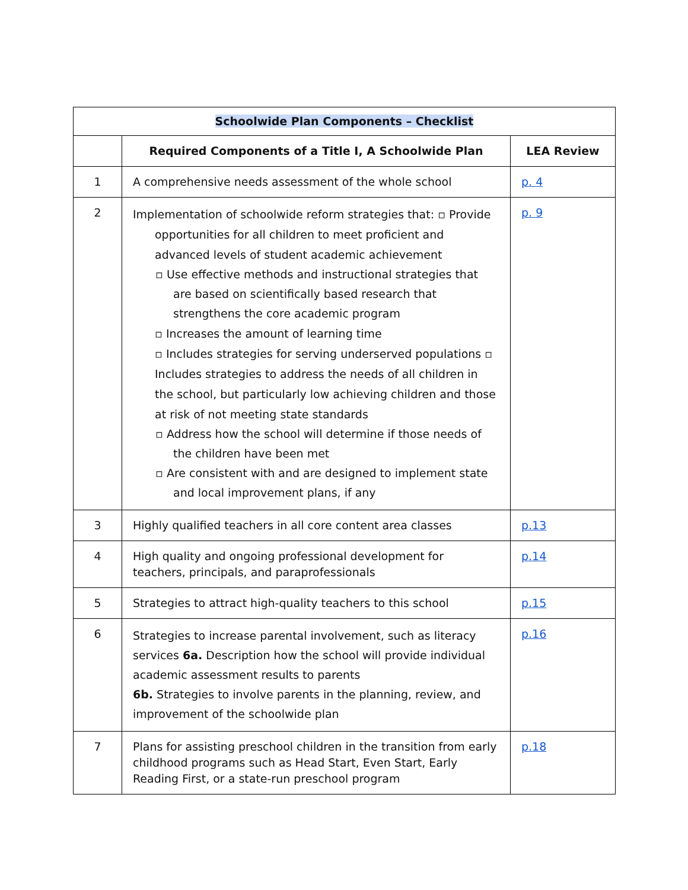| Schoolwide Plan Components – Checklist | | |
| --- | --- | --- |
| | Required Components of a Title I, A Schoolwide Plan | LEA Review |
| 1 | A comprehensive needs assessment of the whole school | p. 4 |
| 2 | Implementation of schoolwide reform strategies that: ▫ Provide opportunities for all children to meet proficient and advanced levels of student academic achievement ▫ Use effective methods and instructional strategies that are based on scientifically based research that strengthens the core academic program ▫ Increases the amount of learning time ▫ Includes strategies for serving underserved populations ▫ Includes strategies to address the needs of all children in the school, but particularly low achieving children and those at risk of not meeting state standards ▫ Address how the school will determine if those needs of the children have been met ▫ Are consistent with and are designed to implement state and local improvement plans, if any | p. 9 |
| 3 | Highly qualified teachers in all core content area classes | p.13 |
| 4 | High quality and ongoing professional development for teachers, principals, and paraprofessionals | p.14 |
| 5 | Strategies to attract high-quality teachers to this school | p.15 |
| 6 | Strategies to increase parental involvement, such as literacy services 6a. Description how the school will provide individual academic assessment results to parents 6b. Strategies to involve parents in the planning, review, and improvement of the schoolwide plan | p.16 |
| 7 | Plans for assisting preschool children in the transition from early childhood programs such as Head Start, Even Start, Early Reading First, or a state-run preschool program | p.18 |